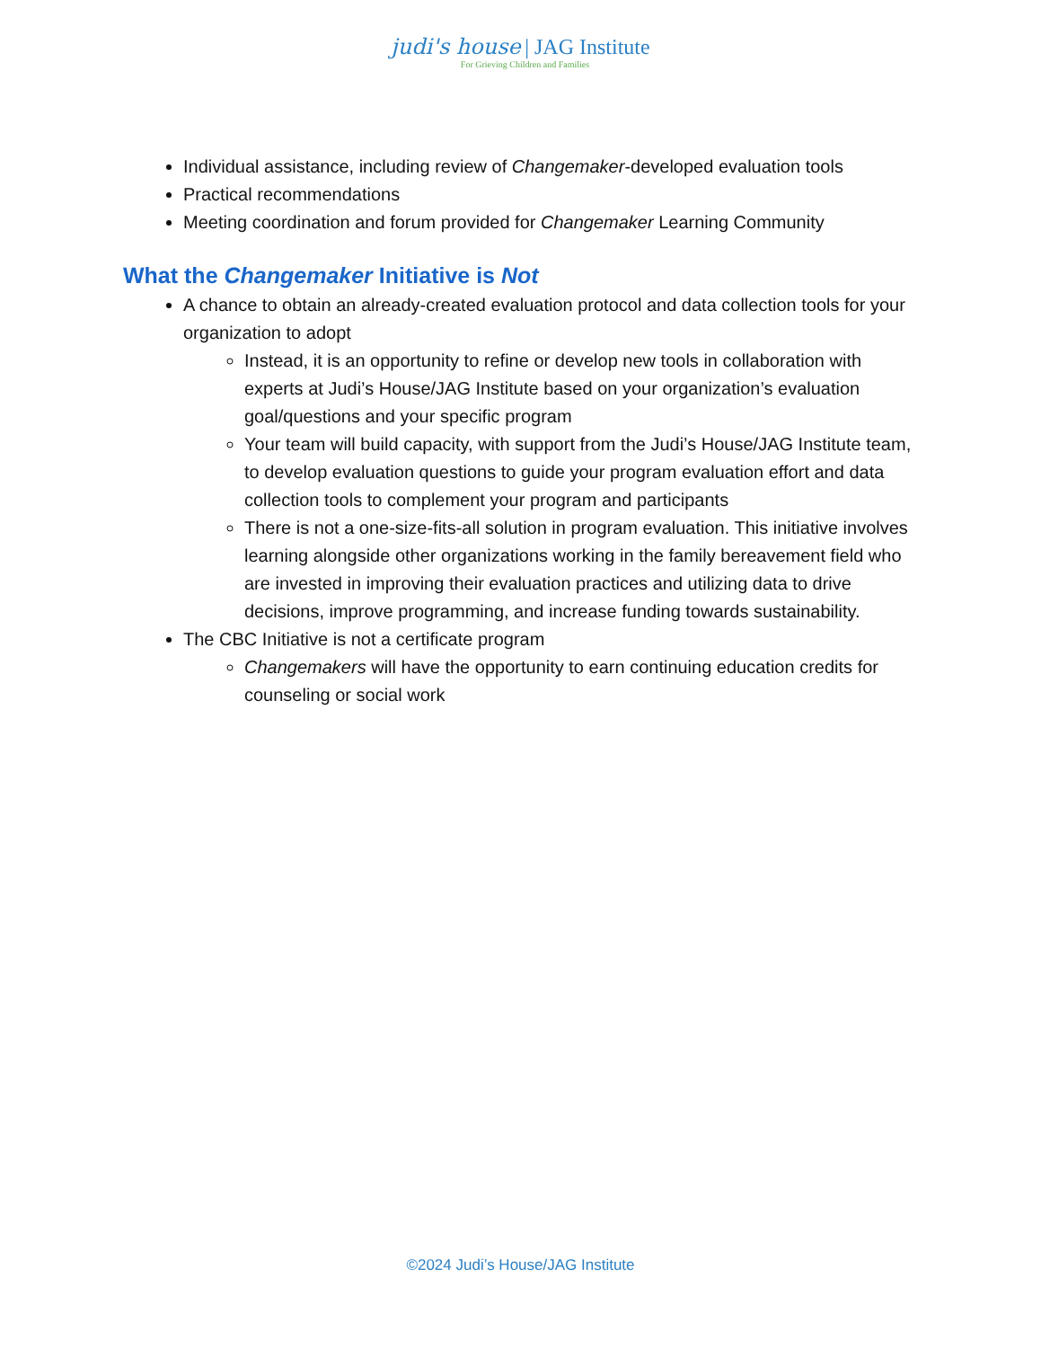judi's house | JAG Institute
For Grieving Children and Families
Individual assistance, including review of Changemaker-developed evaluation tools
Practical recommendations
Meeting coordination and forum provided for Changemaker Learning Community
What the Changemaker Initiative is Not
A chance to obtain an already-created evaluation protocol and data collection tools for your organization to adopt
Instead, it is an opportunity to refine or develop new tools in collaboration with experts at Judi’s House/JAG Institute based on your organization’s evaluation goal/questions and your specific program
Your team will build capacity, with support from the Judi’s House/JAG Institute team, to develop evaluation questions to guide your program evaluation effort and data collection tools to complement your program and participants
There is not a one-size-fits-all solution in program evaluation. This initiative involves learning alongside other organizations working in the family bereavement field who are invested in improving their evaluation practices and utilizing data to drive decisions, improve programming, and increase funding towards sustainability.
The CBC Initiative is not a certificate program
Changemakers will have the opportunity to earn continuing education credits for counseling or social work
©2024 Judi’s House/JAG Institute